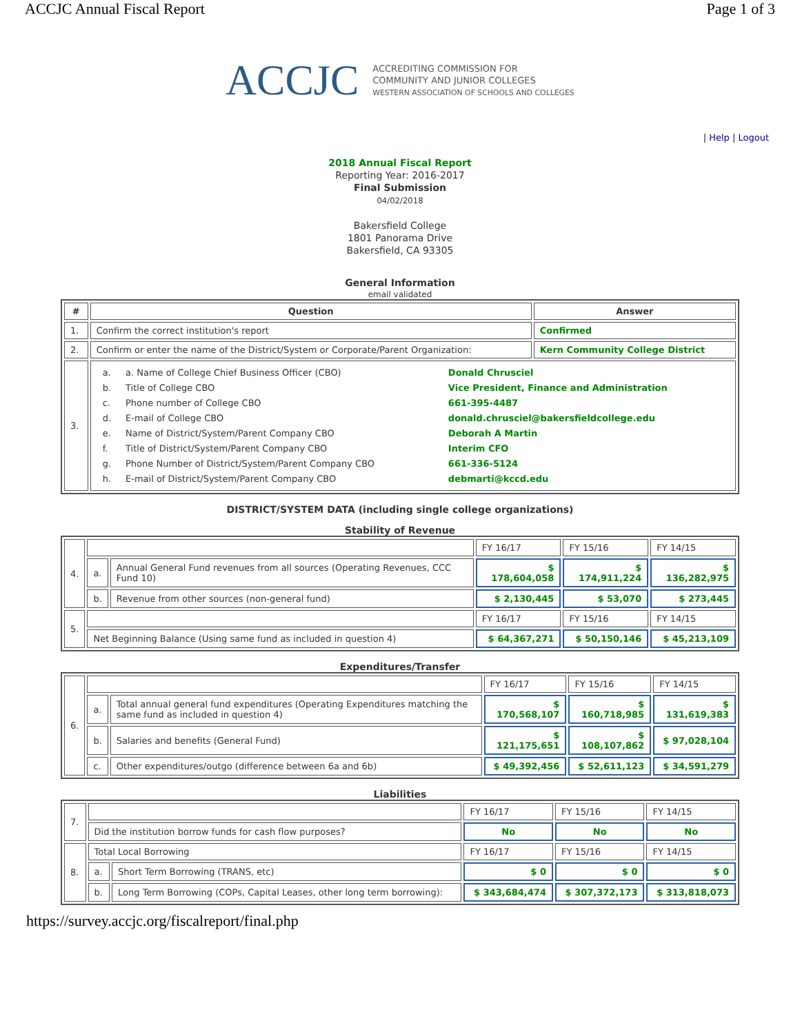ACCJC Annual Fiscal Report Page 1 of 3
ACCJC ACCREDITING COMMISSION FOR
COMMUNITY AND JUNIOR COLLEGES
WESTERN ASSOCIATION OF SCHOOLS AND COLLEGES
| Help | Logout
2018 Annual Fiscal Report
Reporting Year: 2016-2017
Final Submission
04/02/2018
Bakersfield College
1801 Panorama Drive
Bakersfield, CA 93305
General Information
email validated
| # | Question | Answer |
| --- | --- | --- |
| 1. | Confirm the correct institution's report | Confirmed |
| 2. | Confirm or enter the name of the District/System or Corporate/Parent Organization: | Kern Community College District |
| 3. | / a. / a. Name of College Chief Business Officer (CBO) / Donald Chrusciel / / b. / Title of College CBO / Vice President, Finance and Administration / / c. / Phone number of College CBO / 661-395-4487 / / d. / E-mail of College CBO / donald.chrusciel@bakersfieldcollege.edu / / e. / Name of District/System/Parent Company CBO / Deborah A Martin / / f. / Title of District/System/Parent Company CBO / Interim CFO / / g. / Phone Number of District/System/Parent Company CBO / 661-336-5124 / / h. / E-mail of District/System/Parent Company CBO / debmarti@kccd.edu / | |
DISTRICT/SYSTEM DATA (including single college organizations)
Stability of Revenue
| 4. | | | FY 16/17 | FY 15/16 | FY 14/15 |
| | a. | Annual General Fund revenues from all sources (Operating Revenues, CCC Fund 10) | $ 178,604,058 | $ 174,911,224 | $ 136,282,975 |
| | b. | Revenue from other sources (non-general fund) | $ 2,130,445 | $ 53,070 | $ 273,445 |
| 5. | | | FY 16/17 | FY 15/16 | FY 14/15 |
| | Net Beginning Balance (Using same fund as included in question 4) | | $ 64,367,271 | $ 50,150,146 | $ 45,213,109 |
Expenditures/Transfer
| 6. | | | FY 16/17 | FY 15/16 | FY 14/15 |
| | a. | Total annual general fund expenditures (Operating Expenditures matching the same fund as included in question 4) | $ 170,568,107 | $ 160,718,985 | $ 131,619,383 |
| | b. | Salaries and benefits (General Fund) | $ 121,175,651 | $ 108,107,862 | $ 97,028,104 |
| | c. | Other expenditures/outgo (difference between 6a and 6b) | $ 49,392,456 | $ 52,611,123 | $ 34,591,279 |
Liabilities
| 7. | | | FY 16/17 | FY 15/16 | FY 14/15 |
| | Did the institution borrow funds for cash flow purposes? | | No | No | No |
| 8. | Total Local Borrowing | | FY 16/17 | FY 15/16 | FY 14/15 |
| | a. | Short Term Borrowing (TRANS, etc) | $ 0 | $ 0 | $ 0 |
| | b. | Long Term Borrowing (COPs, Capital Leases, other long term borrowing): | $ 343,684,474 | $ 307,372,173 | $ 313,818,073 |
https://survey.accjc.org/fiscalreport/final.php